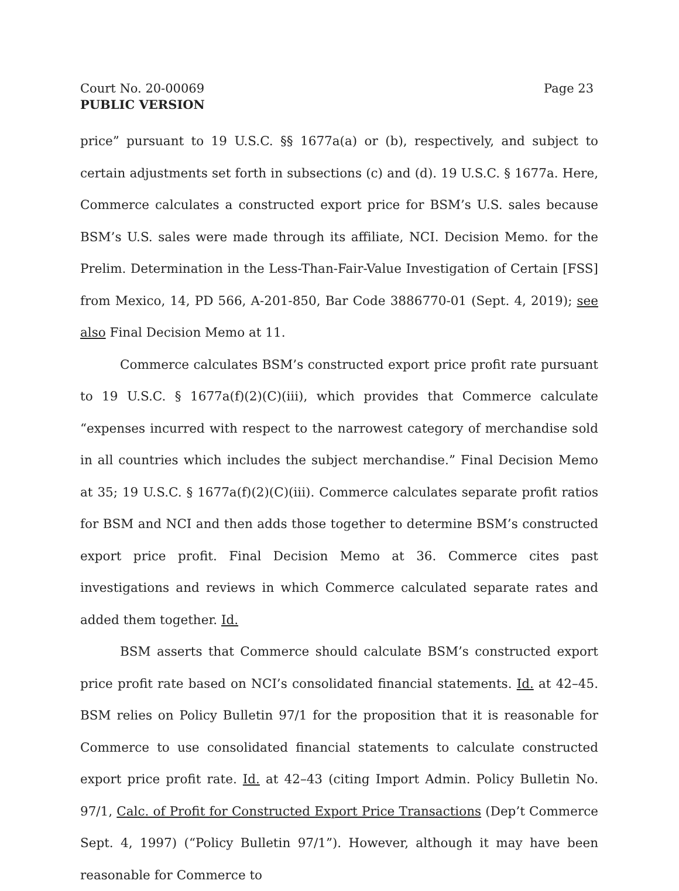Court No. 20-00069 Page 23
PUBLIC VERSION
price” pursuant to 19 U.S.C. §§ 1677a(a) or (b), respectively, and subject to certain adjustments set forth in subsections (c) and (d). 19 U.S.C. § 1677a. Here, Commerce calculates a constructed export price for BSM’s U.S. sales because BSM’s U.S. sales were made through its affiliate, NCI. Decision Memo. for the Prelim. Determination in the Less-Than-Fair-Value Investigation of Certain [FSS] from Mexico, 14, PD 566, A-201-850, Bar Code 3886770-01 (Sept. 4, 2019); see also Final Decision Memo at 11.
Commerce calculates BSM’s constructed export price profit rate pursuant to 19 U.S.C. § 1677a(f)(2)(C)(iii), which provides that Commerce calculate “expenses incurred with respect to the narrowest category of merchandise sold in all countries which includes the subject merchandise.” Final Decision Memo at 35; 19 U.S.C. § 1677a(f)(2)(C)(iii). Commerce calculates separate profit ratios for BSM and NCI and then adds those together to determine BSM’s constructed export price profit. Final Decision Memo at 36. Commerce cites past investigations and reviews in which Commerce calculated separate rates and added them together. Id.
BSM asserts that Commerce should calculate BSM’s constructed export price profit rate based on NCI’s consolidated financial statements. Id. at 42–45. BSM relies on Policy Bulletin 97/1 for the proposition that it is reasonable for Commerce to use consolidated financial statements to calculate constructed export price profit rate. Id. at 42–43 (citing Import Admin. Policy Bulletin No. 97/1, Calc. of Profit for Constructed Export Price Transactions (Dep’t Commerce Sept. 4, 1997) (“Policy Bulletin 97/1”). However, although it may have been reasonable for Commerce to